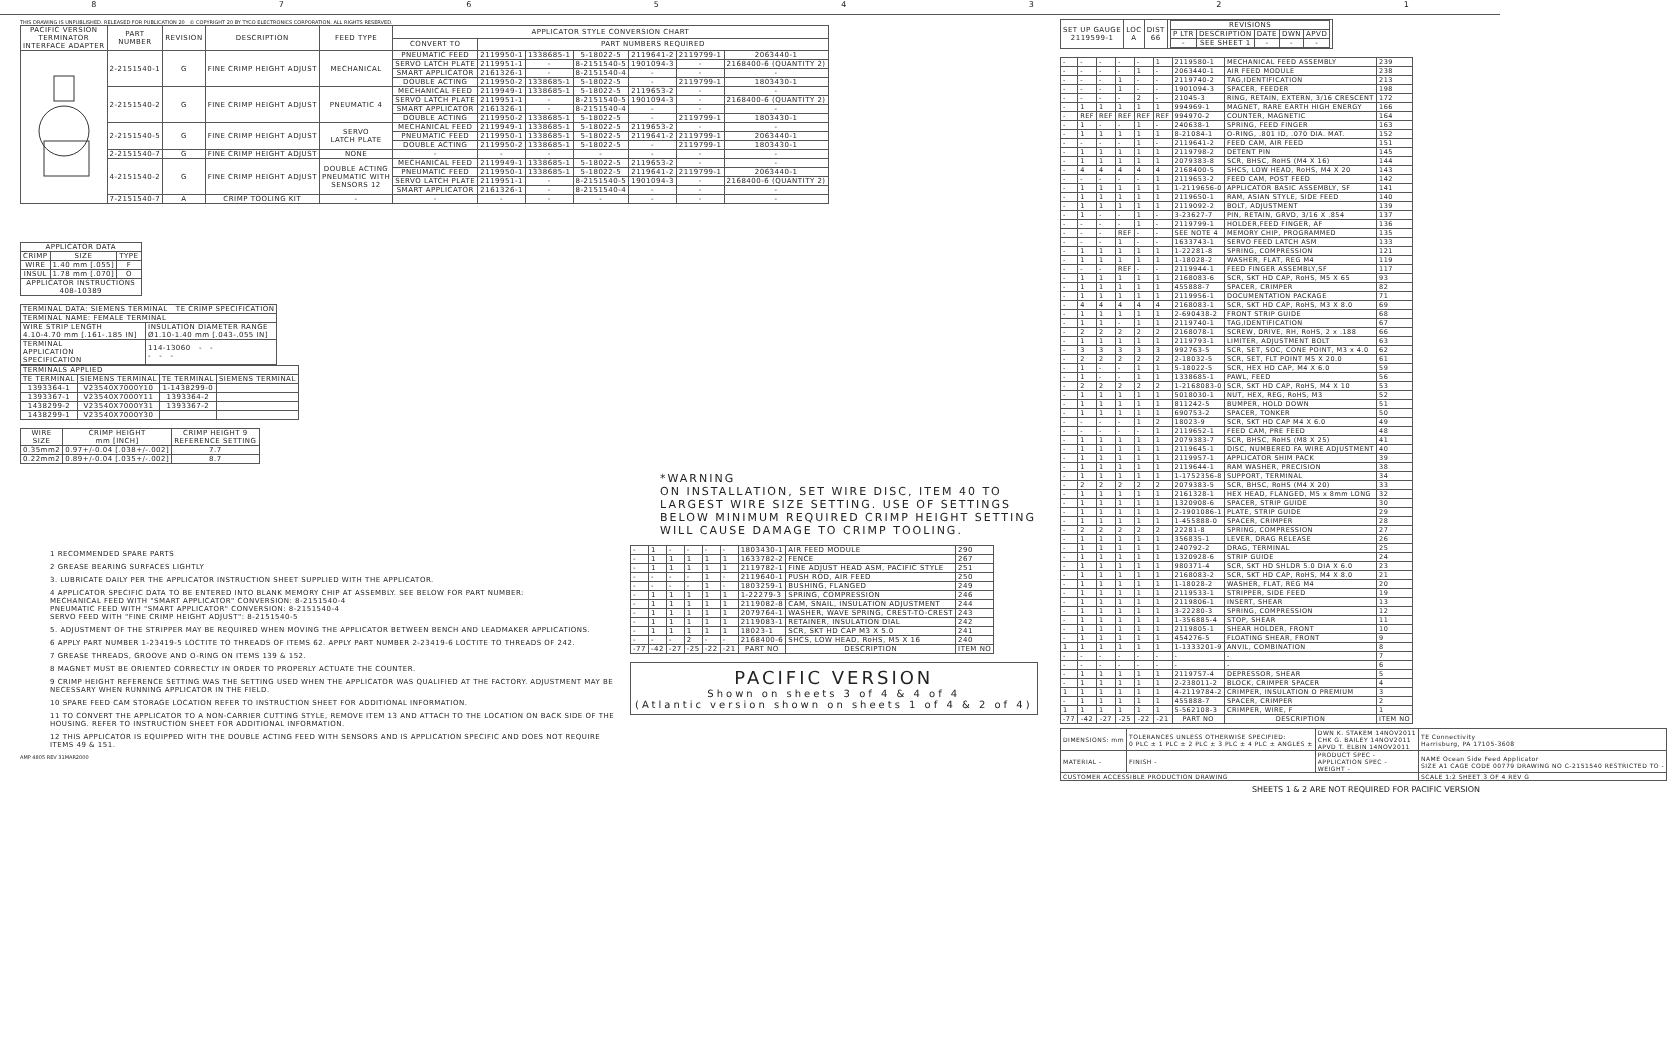87654321
THIS DRAWING IS UNPUBLISHED. RELEASED FOR PUBLICATION 20 © COPYRIGHT 20 BY TYCO ELECTRONICS CORPORATION. ALL RIGHTS RESERVED.
| PACIFIC VERSION TERMINATOR INTERFACE ADAPTER | PART NUMBER | REVISION | DESCRIPTION | FEED TYPE | APPLICATOR STYLE CONVERSION CHART | | | | | | |
| --- | --- | --- | --- | --- | --- | --- | --- | --- | --- | --- | --- |
| | | | | | CONVERT TO | PART NUMBERS REQUIRED | | | | | |
| | 2-2151540-1 | G | FINE CRIMP HEIGHT ADJUST | MECHANICAL | PNEUMATIC FEED | 2119950-1 | 1338685-1 | 5-18022-5 | 2119641-2 | 2119799-1 | 2063440-1 |
| | | | | | SERVO LATCH PLATE | 2119951-1 | - | 8-2151540-5 | 1901094-3 | - | 2168400-6 (QUANTITY 2) |
| | | | | | SMART APPLICATOR | 2161326-1 | - | 8-2151540-4 | - | - | - |
| | | | | | DOUBLE ACTING | 2119950-2 | 1338685-1 | 5-18022-5 | - | 2119799-1 | 1803430-1 |
| | 2-2151540-2 | G | FINE CRIMP HEIGHT ADJUST | PNEUMATIC 4 | MECHANICAL FEED | 2119949-1 | 1338685-1 | 5-18022-5 | 2119653-2 | - | - |
| | | | | | SERVO LATCH PLATE | 2119951-1 | - | 8-2151540-5 | 1901094-3 | - | 2168400-6 (QUANTITY 2) |
| | | | | | SMART APPLICATOR | 2161326-1 | - | 8-2151540-4 | - | - | - |
| | | | | | DOUBLE ACTING | 2119950-2 | 1338685-1 | 5-18022-5 | - | 2119799-1 | 1803430-1 |
| | 2-2151540-5 | G | FINE CRIMP HEIGHT ADJUST | SERVO LATCH PLATE | MECHANICAL FEED | 2119949-1 | 1338685-1 | 5-18022-5 | 2119653-2 | - | - |
| | | | | | PNEUMATIC FEED | 2119950-1 | 1338685-1 | 5-18022-5 | 2119641-2 | 2119799-1 | 2063440-1 |
| | | | | | DOUBLE ACTING | 2119950-2 | 1338685-1 | 5-18022-5 | - | 2119799-1 | 1803430-1 |
| | 2-2151540-7 | G | FINE CRIMP HEIGHT ADJUST | NONE | - | - | - | - | - | - | - |
| | 4-2151540-2 | G | FINE CRIMP HEIGHT ADJUST | DOUBLE ACTING PNEUMATIC WITH SENSORS 12 | MECHANICAL FEED | 2119949-1 | 1338685-1 | 5-18022-5 | 2119653-2 | - | - |
| | | | | | PNEUMATIC FEED | 2119950-1 | 1338685-1 | 5-18022-5 | 2119641-2 | 2119799-1 | 2063440-1 |
| | | | | | SERVO LATCH PLATE | 2119951-1 | - | 8-2151540-5 | 1901094-3 | - | 2168400-6 (QUANTITY 2) |
| | | | | | SMART APPLICATOR | 2161326-1 | - | 8-2151540-4 | - | - | - |
| | 7-2151540-7 | A | CRIMP TOOLING KIT | - | - | - | - | - | - | - | - |
| APPLICATOR DATA | | |
| --- | --- | --- |
| CRIMP | SIZE | TYPE |
| WIRE | 1.40 mm [.055] | F |
| INSUL | 1.78 mm [.070] | O |
| APPLICATOR INSTRUCTIONS 408-10389 | | |
| TERMINAL DATA: SIEMENS TERMINAL TE CRIMP SPECIFICATION | |
| TERMINAL NAME: FEMALE TERMINAL | |
| WIRE STRIP LENGTH 4.10-4.70 mm [.161-.185 IN] | INSULATION DIAMETER RANGE Ø1.10-1.40 mm [.043-.055 IN] |
| TERMINAL APPLICATION SPECIFICATION | 114-13060 - - - - - |
| TERMINALS APPLIED | | | |
| --- | --- | --- | --- |
| TE TERMINAL | SIEMENS TERMINAL | TE TERMINAL | SIEMENS TERMINAL |
| 1393364-1 | V23540X7000Y10 | 1-1438299-0 | |
| 1393367-1 | V23540X7000Y11 | 1393364-2 | |
| 1438299-2 | V23540X7000Y31 | 1393367-2 | |
| 1438299-1 | V23540X7000Y30 | | |
| WIRE SIZE | CRIMP HEIGHT mm [INCH] | CRIMP HEIGHT 9 REFERENCE SETTING |
| --- | --- | --- |
| 0.35mm2 | 0.97+/-0.04 [.038+/-.002] | 7.7 |
| 0.22mm2 | 0.89+/-0.04 [.035+/-.002] | 8.7 |
*WARNING
ON INSTALLATION, SET WIRE DISC, ITEM 40 TO
LARGEST WIRE SIZE SETTING. USE OF SETTINGS
BELOW MINIMUM REQUIRED CRIMP HEIGHT SETTING
WILL CAUSE DAMAGE TO CRIMP TOOLING.
1 RECOMMENDED SPARE PARTS
2 GREASE BEARING SURFACES LIGHTLY
3. LUBRICATE DAILY PER THE APPLICATOR INSTRUCTION SHEET SUPPLIED WITH THE APPLICATOR.
4 APPLICATOR SPECIFIC DATA TO BE ENTERED INTO BLANK MEMORY CHIP AT ASSEMBLY. SEE BELOW FOR PART NUMBER:
MECHANICAL FEED WITH "SMART APPLICATOR" CONVERSION: 8-2151540-4
PNEUMATIC FEED WITH "SMART APPLICATOR" CONVERSION: 8-2151540-4
SERVO FEED WITH "FINE CRIMP HEIGHT ADJUST": 8-2151540-5
5. ADJUSTMENT OF THE STRIPPER MAY BE REQUIRED WHEN MOVING THE APPLICATOR BETWEEN BENCH AND LEADMAKER APPLICATIONS.
6 APPLY PART NUMBER 1-23419-5 LOCTITE TO THREADS OF ITEMS 62. APPLY PART NUMBER 2-23419-6 LOCTITE TO THREADS OF 242.
7 GREASE THREADS, GROOVE AND O-RING ON ITEMS 139 & 152.
8 MAGNET MUST BE ORIENTED CORRECTLY IN ORDER TO PROPERLY ACTUATE THE COUNTER.
9 CRIMP HEIGHT REFERENCE SETTING WAS THE SETTING USED WHEN THE APPLICATOR WAS QUALIFIED AT THE FACTORY. ADJUSTMENT MAY BE NECESSARY WHEN RUNNING APPLICATOR IN THE FIELD.
10 SPARE FEED CAM STORAGE LOCATION REFER TO INSTRUCTION SHEET FOR ADDITIONAL INFORMATION.
11 TO CONVERT THE APPLICATOR TO A NON-CARRIER CUTTING STYLE, REMOVE ITEM 13 AND ATTACH TO THE LOCATION ON BACK SIDE OF THE HOUSING. REFER TO INSTRUCTION SHEET FOR ADDITIONAL INFORMATION.
12 THIS APPLICATOR IS EQUIPPED WITH THE DOUBLE ACTING FEED WITH SENSORS AND IS APPLICATION SPECIFIC AND DOES NOT REQUIRE ITEMS 49 & 151.
AMP 4805 REV 31MAR2000
| - | 1 | - | - | - | - | 1803430-1 | AIR FEED MODULE | 290 |
| - | 1 | 1 | 1 | 1 | 1 | 1633782-2 | FENCE | 267 |
| - | 1 | 1 | 1 | 1 | 1 | 2119782-1 | FINE ADJUST HEAD ASM, PACIFIC STYLE | 251 |
| - | - | - | - | 1 | - | 2119640-1 | PUSH ROD, AIR FEED | 250 |
| - | - | - | - | 1 | - | 1803259-1 | BUSHING, FLANGED | 249 |
| - | 1 | 1 | 1 | 1 | 1 | 1-22279-3 | SPRING, COMPRESSION | 246 |
| - | 1 | 1 | 1 | 1 | 1 | 2119082-8 | CAM, SNAIL, INSULATION ADJUSTMENT | 244 |
| - | 1 | 1 | 1 | 1 | 1 | 2079764-1 | WASHER, WAVE SPRING, CREST-TO-CREST | 243 |
| - | 1 | 1 | 1 | 1 | 1 | 2119083-1 | RETAINER, INSULATION DIAL | 242 |
| - | 1 | 1 | 1 | 1 | 1 | 18023-1 | SCR, SKT HD CAP M3 X 5.0 | 241 |
| - | - | - | 2 | - | - | 2168400-6 | SHCS, LOW HEAD, RoHS, M5 X 16 | 240 |
| -77 | -42 | -27 | -25 | -22 | -21 | PART NO | DESCRIPTION | ITEM NO |
PACIFIC VERSION
Shown on sheets 3 of 4 & 4 of 4
(Atlantic version shown on sheets 1 of 4 & 2 of 4)
| SET UP GAUGE 2119599-1 | LOC A | DIST 66 | / REVISIONS / / / / / / --- / --- / --- / --- / --- / / P LTR / DESCRIPTION / DATE / DWN / APVD / / - / SEE SHEET 1 / - / - / - / |
| - | - | - | - | - | 1 | 2119580-1 | MECHANICAL FEED ASSEMBLY | 239 |
| - | - | - | - | 1 | - | 2063440-1 | AIR FEED MODULE | 238 |
| - | - | - | 1 | - | - | 2119740-2 | TAG,IDENTIFICATION | 213 |
| - | - | - | 1 | - | - | 1901094-3 | SPACER, FEEDER | 198 |
| - | - | - | - | 2 | - | 21045-3 | RING, RETAIN, EXTERN, 3/16 CRESCENT | 172 |
| - | 1 | 1 | 1 | 1 | 1 | 994969-1 | MAGNET, RARE EARTH HIGH ENERGY | 166 |
| - | REF | REF | REF | REF | REF | 994970-2 | COUNTER, MAGNETIC | 164 |
| - | 1 | - | - | 1 | - | 240638-1 | SPRING, FEED FINGER | 163 |
| - | 1 | 1 | 1 | 1 | 1 | 8-21084-1 | O-RING, .801 ID, .070 DIA. MAT. | 152 |
| - | - | - | - | 1 | - | 2119641-2 | FEED CAM, AIR FEED | 151 |
| - | 1 | 1 | 1 | 1 | 1 | 2119798-2 | DETENT PIN | 145 |
| - | 1 | 1 | 1 | 1 | 1 | 2079383-8 | SCR, BHSC, RoHS (M4 X 16) | 144 |
| - | 4 | 4 | 4 | 4 | 4 | 2168400-5 | SHCS, LOW HEAD, RoHS, M4 X 20 | 143 |
| - | - | - | - | - | 1 | 2119653-2 | FEED CAM, POST FEED | 142 |
| - | 1 | 1 | 1 | 1 | 1 | 1-2119656-0 | APPLICATOR BASIC ASSEMBLY, SF | 141 |
| - | 1 | 1 | 1 | 1 | 1 | 2119650-1 | RAM, ASIAN STYLE, SIDE FEED | 140 |
| - | 1 | 1 | 1 | 1 | 1 | 2119092-2 | BOLT, ADJUSTMENT | 139 |
| - | 1 | - | - | 1 | - | 3-23627-7 | PIN, RETAIN, GRVD, 3/16 X .854 | 137 |
| - | - | - | - | 1 | - | 2119799-1 | HOLDER,FEED FINGER, AF | 136 |
| - | - | - | REF | - | - | SEE NOTE 4 | MEMORY CHIP, PROGRAMMED | 135 |
| - | - | - | 1 | - | - | 1633743-1 | SERVO FEED LATCH ASM | 133 |
| - | 1 | 1 | 1 | 1 | 1 | 1-22281-8 | SPRING, COMPRESSION | 121 |
| - | 1 | 1 | 1 | 1 | 1 | 1-18028-2 | WASHER, FLAT, REG M4 | 119 |
| - | - | - | REF | - | - | 2119944-1 | FEED FINGER ASSEMBLY,SF | 117 |
| - | 1 | 1 | 1 | 1 | 1 | 2168083-6 | SCR, SKT HD CAP, RoHS, M5 X 65 | 93 |
| - | 1 | 1 | 1 | 1 | 1 | 455888-7 | SPACER, CRIMPER | 82 |
| - | 1 | 1 | 1 | 1 | 1 | 2119956-1 | DOCUMENTATION PACKAGE | 71 |
| - | 4 | 4 | 4 | 4 | 4 | 2168083-1 | SCR, SKT HD CAP, RoHS, M3 X 8.0 | 69 |
| - | 1 | 1 | 1 | 1 | 1 | 2-690438-2 | FRONT STRIP GUIDE | 68 |
| - | 1 | 1 | - | 1 | 1 | 2119740-1 | TAG,IDENTIFICATION | 67 |
| - | 2 | 2 | 2 | 2 | 2 | 2168078-1 | SCREW, DRIVE, RH, RoHS, 2 x .188 | 66 |
| - | 1 | 1 | 1 | 1 | 1 | 2119793-1 | LIMITER, ADJUSTMENT BOLT | 63 |
| - | 3 | 3 | 3 | 3 | 3 | 992763-5 | SCR, SET, SOC, CONE POINT, M3 x 4.0 | 62 |
| - | 2 | 2 | 2 | 2 | 2 | 2-18032-5 | SCR, SET, FLT POINT M5 X 20.0 | 61 |
| - | 1 | - | - | 1 | 1 | 5-18022-5 | SCR, HEX HD CAP, M4 X 6.0 | 59 |
| - | 1 | - | - | 1 | 1 | 1338685-1 | PAWL, FEED | 56 |
| - | 2 | 2 | 2 | 2 | 2 | 1-2168083-0 | SCR, SKT HD CAP, RoHS, M4 X 10 | 53 |
| - | 1 | 1 | 1 | 1 | 1 | 5018030-1 | NUT, HEX, REG, RoHS, M3 | 52 |
| - | 1 | 1 | 1 | 1 | 1 | 811242-5 | BUMPER, HOLD DOWN | 51 |
| - | 1 | 1 | 1 | 1 | 1 | 690753-2 | SPACER, TONKER | 50 |
| - | - | - | - | 1 | 2 | 18023-9 | SCR, SKT HD CAP M4 X 6.0 | 49 |
| - | - | - | - | - | 1 | 2119652-1 | FEED CAM, PRE FEED | 48 |
| - | 1 | 1 | 1 | 1 | 1 | 2079383-7 | SCR, BHSC, RoHS (M8 X 25) | 41 |
| - | 1 | 1 | 1 | 1 | 1 | 2119645-1 | DISC, NUMBERED FA WIRE ADJUSTMENT | 40 |
| - | 1 | 1 | 1 | 1 | 1 | 2119957-1 | APPLICATOR SHIM PACK | 39 |
| - | 1 | 1 | 1 | 1 | 1 | 2119644-1 | RAM WASHER, PRECISION | 38 |
| - | 1 | 1 | 1 | 1 | 1 | 1-1752356-8 | SUPPORT, TERMINAL | 34 |
| - | 2 | 2 | 2 | 2 | 2 | 2079383-5 | SCR, BHSC, RoHS (M4 X 20) | 33 |
| - | 1 | 1 | 1 | 1 | 1 | 2161328-1 | HEX HEAD, FLANGED, M5 x 8mm LONG | 32 |
| - | 1 | 1 | 1 | 1 | 1 | 1320908-6 | SPACER, STRIP GUIDE | 30 |
| - | 1 | 1 | 1 | 1 | 1 | 2-1901086-1 | PLATE, STRIP GUIDE | 29 |
| - | 1 | 1 | 1 | 1 | 1 | 1-455888-0 | SPACER, CRIMPER | 28 |
| - | 2 | 2 | 2 | 2 | 2 | 22281-8 | SPRING, COMPRESSION | 27 |
| - | 1 | 1 | 1 | 1 | 1 | 356835-1 | LEVER, DRAG RELEASE | 26 |
| - | 1 | 1 | 1 | 1 | 1 | 240792-2 | DRAG, TERMINAL | 25 |
| - | 1 | 1 | 1 | 1 | 1 | 1320928-6 | STRIP GUIDE | 24 |
| - | 1 | 1 | 1 | 1 | 1 | 980371-4 | SCR, SKT HD SHLDR 5.0 DIA X 6.0 | 23 |
| - | 1 | 1 | 1 | 1 | 1 | 2168083-2 | SCR, SKT HD CAP, RoHS, M4 X 8.0 | 21 |
| - | 1 | 1 | 1 | 1 | 1 | 1-18028-2 | WASHER, FLAT, REG M4 | 20 |
| - | 1 | 1 | 1 | 1 | 1 | 2119533-1 | STRIPPER, SIDE FEED | 19 |
| - | 1 | 1 | 1 | 1 | 1 | 2119806-1 | INSERT, SHEAR | 13 |
| - | 1 | 1 | 1 | 1 | 1 | 3-22280-3 | SPRING, COMPRESSION | 12 |
| - | 1 | 1 | 1 | 1 | 1 | 1-356885-4 | STOP, SHEAR | 11 |
| - | 1 | 1 | 1 | 1 | 1 | 2119805-1 | SHEAR HOLDER, FRONT | 10 |
| - | 1 | 1 | 1 | 1 | 1 | 454276-5 | FLOATING SHEAR, FRONT | 9 |
| 1 | 1 | 1 | 1 | 1 | 1 | 1-1333201-9 | ANVIL, COMBINATION | 8 |
| - | - | - | - | - | - | - | - | 7 |
| - | - | - | - | - | - | - | - | 6 |
| - | 1 | 1 | 1 | 1 | 1 | 2119757-4 | DEPRESSOR, SHEAR | 5 |
| - | 1 | 1 | 1 | 1 | 1 | 2-238011-2 | BLOCK, CRIMPER SPACER | 4 |
| 1 | 1 | 1 | 1 | 1 | 1 | 4-2119784-2 | CRIMPER, INSULATION O PREMIUM | 3 |
| - | 1 | 1 | 1 | 1 | 1 | 455888-7 | SPACER, CRIMPER | 2 |
| 1 | 1 | 1 | 1 | 1 | 1 | 5-562108-3 | CRIMPER, WIRE, F | 1 |
| -77 | -42 | -27 | -25 | -22 | -21 | PART NO | DESCRIPTION | ITEM NO |
| DIMENSIONS: mm | TOLERANCES UNLESS OTHERWISE SPECIFIED: 0 PLC ± 1 PLC ± 2 PLC ± 3 PLC ± 4 PLC ± ANGLES ± | DWN K. STAKEM 14NOV2011 CHK G. BAILEY 14NOV2011 APVD T. ELBIN 14NOV2011 | TE Connectivity Harrisburg, PA 17105-3608 |
| MATERIAL - | FINISH - | PRODUCT SPEC - APPLICATION SPEC - WEIGHT - | NAME Ocean Side Feed Applicator SIZE A1 CAGE CODE 00779 DRAWING NO C-2151540 RESTRICTED TO - |
| CUSTOMER ACCESSIBLE PRODUCTION DRAWING | | | SCALE 1:2 SHEET 3 OF 4 REV G |
SHEETS 1 & 2 ARE NOT REQUIRED FOR PACIFIC VERSION